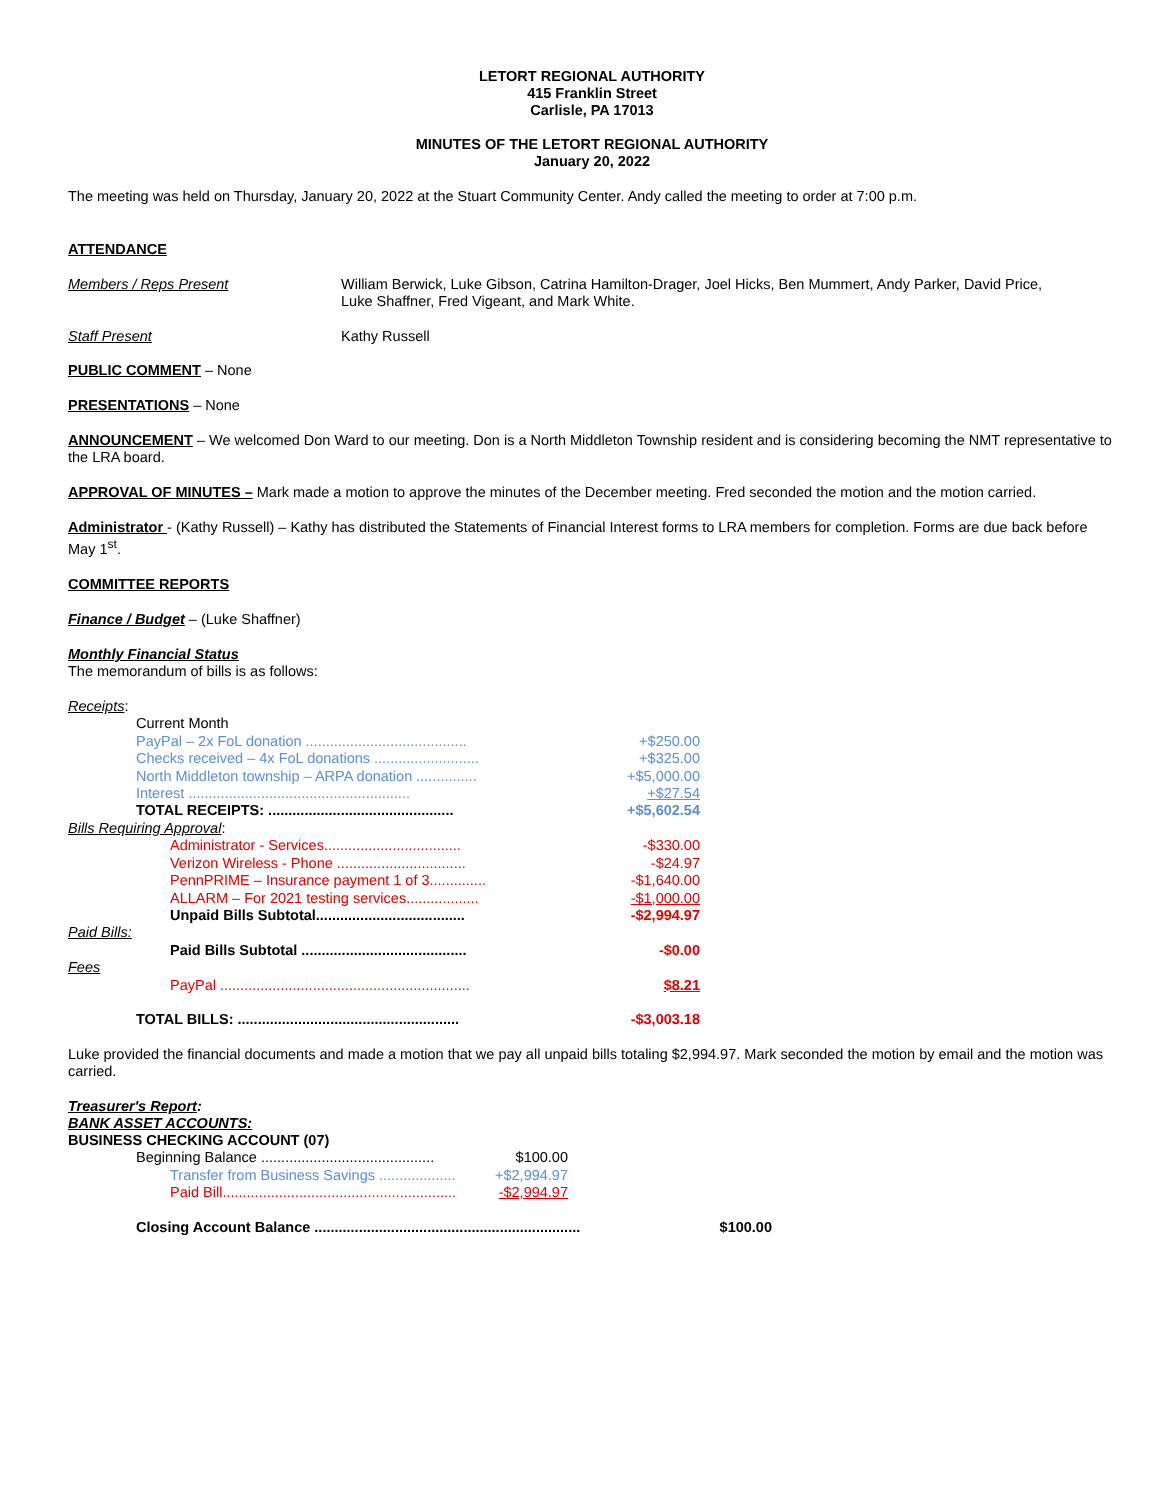LETORT REGIONAL AUTHORITY
415 Franklin Street
Carlisle, PA 17013
MINUTES OF THE LETORT REGIONAL AUTHORITY
January 20, 2022
The meeting was held on Thursday, January 20, 2022 at the Stuart Community Center. Andy called the meeting to order at 7:00 p.m.
ATTENDANCE
| Members / Reps Present | William Berwick, Luke Gibson, Catrina Hamilton-Drager, Joel Hicks, Ben Mummert, Andy Parker, David Price, Luke Shaffner, Fred Vigeant, and Mark White. |
| Staff Present | Kathy Russell |
PUBLIC COMMENT – None
PRESENTATIONS – None
ANNOUNCEMENT – We welcomed Don Ward to our meeting. Don is a North Middleton Township resident and is considering becoming the NMT representative to the LRA board.
APPROVAL OF MINUTES – Mark made a motion to approve the minutes of the December meeting. Fred seconded the motion and the motion carried.
Administrator - (Kathy Russell) – Kathy has distributed the Statements of Financial Interest forms to LRA members for completion. Forms are due back before May 1<sup>st</sup>.
COMMITTEE REPORTS
Finance / Budget – (Luke Shaffner)
Monthly Financial Status
The memorandum of bills is as follows:
| Receipts : | |
| Current Month | |
| PayPal – 2x FoL donation ........................................ | +$250.00 |
| Checks received – 4x FoL donations .......................... | +$325.00 |
| North Middleton township – ARPA donation ............... | +$5,000.00 |
| Interest ....................................................... | +$27.54 |
| TOTAL RECEIPTS: .............................................. | +$5,602.54 |
| Bills Requiring Approval : | |
| Administrator - Services.................................. | -$330.00 |
| Verizon Wireless - Phone ................................ | -$24.97 |
| PennPRIME – Insurance payment 1 of 3.............. | -$1,640.00 |
| ALLARM – For 2021 testing services.................. | -$1,000.00 |
| Unpaid Bills Subtotal..................................... | -$2,994.97 |
| Paid Bills: | |
| Paid Bills Subtotal ......................................... | -$0.00 |
| Fees | |
| PayPal .............................................................. | $8.21 |
| TOTAL BILLS: ....................................................... | -$3,003.18 |
Luke provided the financial documents and made a motion that we pay all unpaid bills totaling $2,994.97. Mark seconded the motion by email and the motion was carried.
Treasurer's Report:
BANK ASSET ACCOUNTS:
BUSINESS CHECKING ACCOUNT (07)
| Beginning Balance ........................................... | $100.00 |
| Transfer from Business Savings ................... | +$2,994.97 |
| Paid Bill.......................................................... | -$2,994.97 |
| Closing Account Balance .................................................................. | $100.00 |